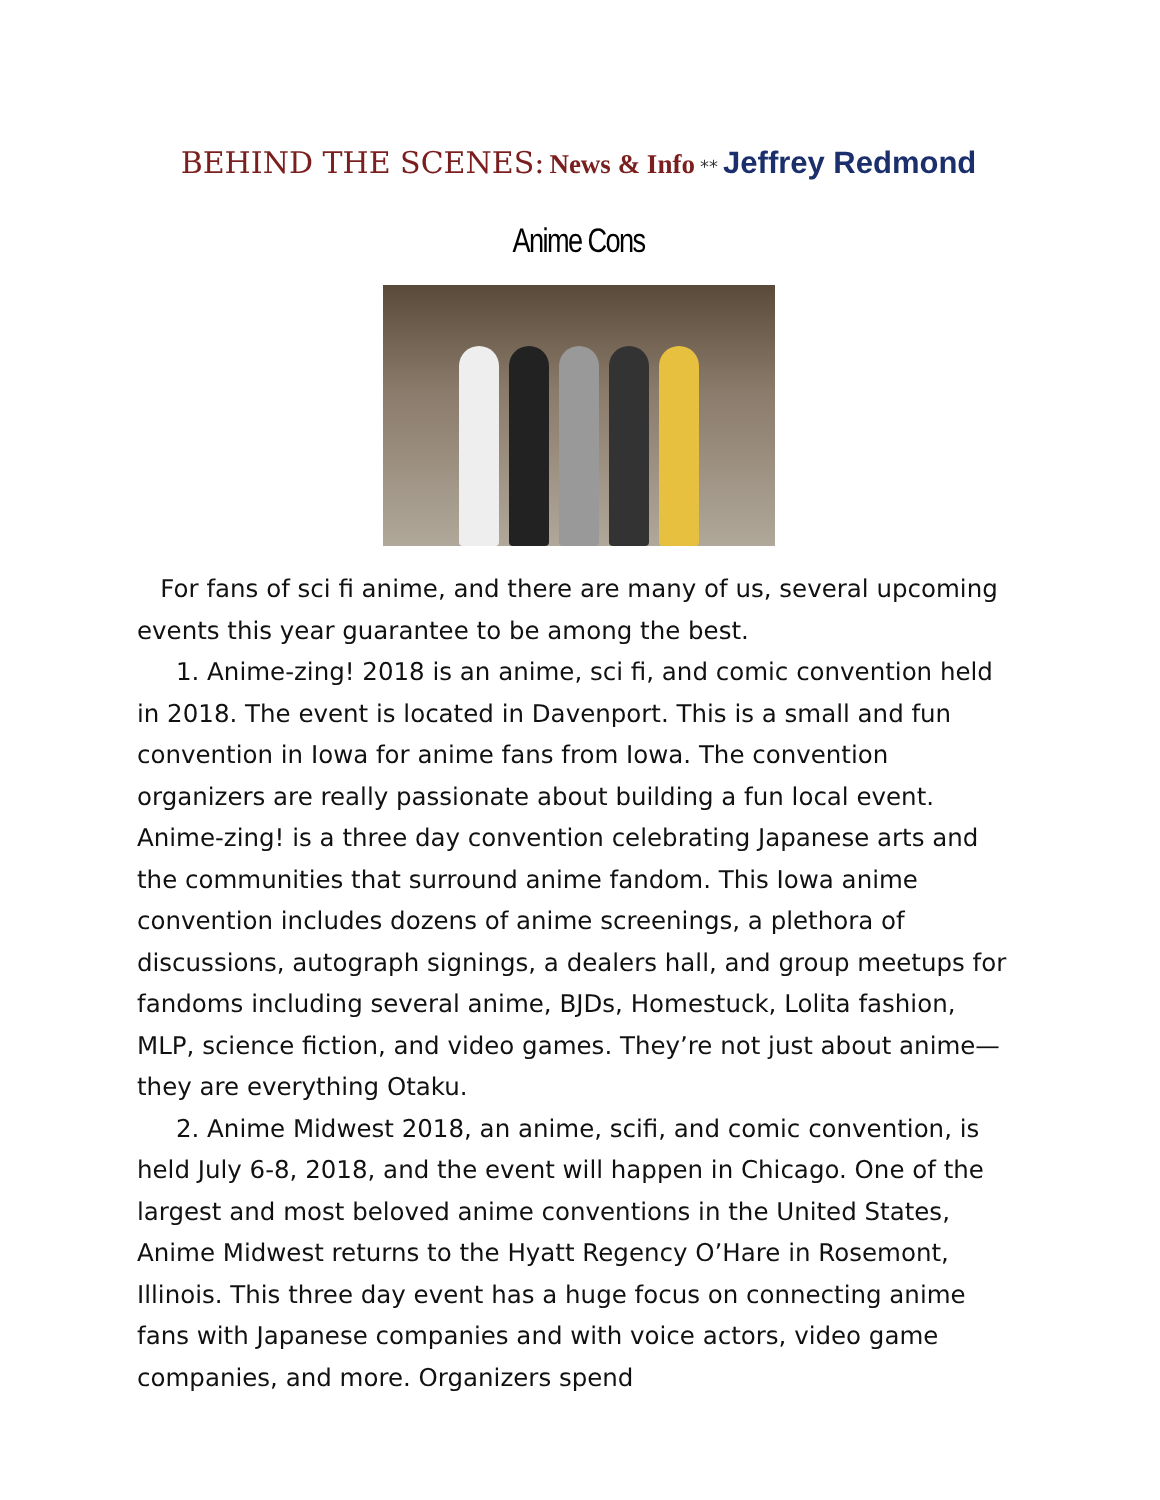BEHIND THE SCENES: News & Info ** Jeffrey Redmond
Anime Cons
For fans of sci fi anime, and there are many of us, several upcoming events this year guarantee to be among the best.
1. Anime-zing! 2018 is an anime, sci fi, and comic convention held in 2018. The event is located in Davenport. This is a small and fun convention in Iowa for anime fans from Iowa. The convention organizers are really passionate about building a fun local event. Anime-zing! is a three day convention celebrating Japanese arts and the communities that surround anime fandom. This Iowa anime convention includes dozens of anime screenings, a plethora of discussions, autograph signings, a dealers hall, and group meetups for fandoms including several anime, BJDs, Homestuck, Lolita fashion, MLP, science fiction, and video games. They’re not just about anime—they are everything Otaku.
2. Anime Midwest 2018, an anime, scifi, and comic convention, is held July 6-8, 2018, and the event will happen in Chicago. One of the largest and most beloved anime conventions in the United States, Anime Midwest returns to the Hyatt Regency O’Hare in Rosemont, Illinois. This three day event has a huge focus on connecting anime fans with Japanese companies and with voice actors, video game companies, and more. Organizers spend